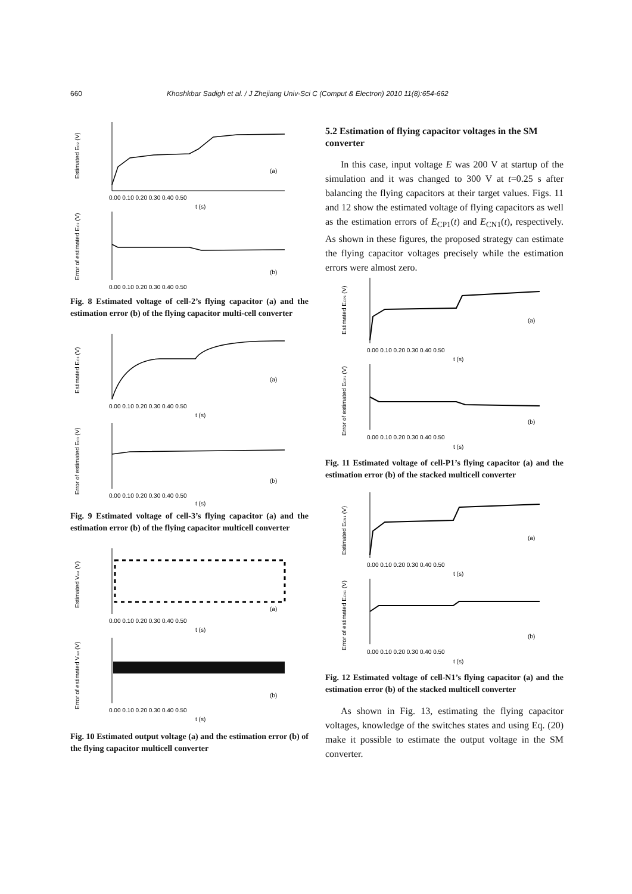660 Khoshkbar Sadigh et al. / J Zhejiang Univ-Sci C (Comput & Electron) 2010 11(8):654-662
Estimated EC2 (V)
(a)
0.00 0.10 0.20 0.30 0.40 0.50
t (s)
Error of estimated EC2 (V)
(b)
0.00 0.10 0.20 0.30 0.40 0.50
Fig. 8 Estimated voltage of cell-2’s flying capacitor (a) and the estimation error (b) of the flying capacitor multi-cell converter
Estimated EC3 (V)
(a)
0.00 0.10 0.20 0.30 0.40 0.50
t (s)
Error of estimated EC3 (V)
(b)
0.00 0.10 0.20 0.30 0.40 0.50
t (s)
Fig. 9 Estimated voltage of cell-3’s flying capacitor (a) and the estimation error (b) of the flying capacitor multicell converter
Estimated Vout (V)
(a)
0.00 0.10 0.20 0.30 0.40 0.50
t (s)
Error of estimated Vout (V)
(b)
0.00 0.10 0.20 0.30 0.40 0.50
t (s)
Fig. 10 Estimated output voltage (a) and the estimation error (b) of the flying capacitor multicell converter
5.2 Estimation of flying capacitor voltages in the SM converter
In this case, input voltage E was 200 V at startup of the simulation and it was changed to 300 V at t=0.25 s after balancing the flying capacitors at their target values. Figs. 11 and 12 show the estimated voltage of flying capacitors as well as the estimation errors of E<sub>CP1</sub>(t) and E<sub>CN1</sub>(t), respectively. As shown in these figures, the proposed strategy can estimate the flying capacitor voltages precisely while the estimation errors were almost zero.
Estimated ECP1 (V)
(a)
0.00 0.10 0.20 0.30 0.40 0.50
t (s)
Error of estimated ECP1 (V)
(b)
0.00 0.10 0.20 0.30 0.40 0.50
t (s)
Fig. 11 Estimated voltage of cell-P1’s flying capacitor (a) and the estimation error (b) of the stacked multicell converter
Estimated ECN1 (V)
(a)
0.00 0.10 0.20 0.30 0.40 0.50
t (s)
Error of estimated ECN1 (V)
(b)
0.00 0.10 0.20 0.30 0.40 0.50
t (s)
Fig. 12 Estimated voltage of cell-N1’s flying capacitor (a) and the estimation error (b) of the stacked multicell converter
As shown in Fig. 13, estimating the flying capacitor voltages, knowledge of the switches states and using Eq. (20) make it possible to estimate the output voltage in the SM converter.